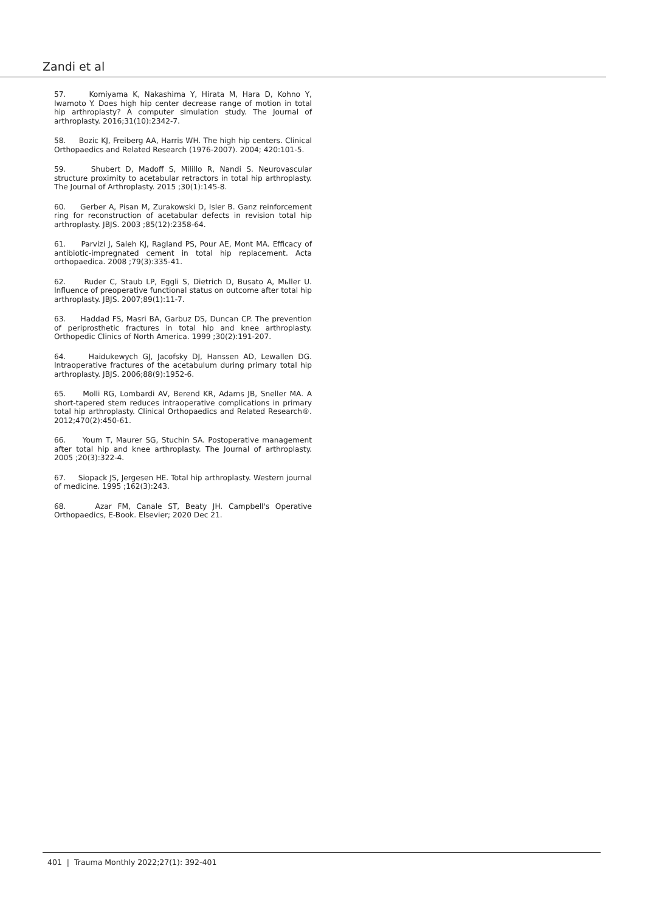Zandi et al
57. Komiyama K, Nakashima Y, Hirata M, Hara D, Kohno Y, Iwamoto Y. Does high hip center decrease range of motion in total hip arthroplasty? A computer simulation study. The Journal of arthroplasty. 2016;31(10):2342-7.
58. Bozic KJ, Freiberg AA, Harris WH. The high hip centers. Clinical Orthopaedics and Related Research (1976-2007). 2004; 420:101-5.
59. Shubert D, Madoff S, Milillo R, Nandi S. Neurovascular structure proximity to acetabular retractors in total hip arthroplasty. The Journal of Arthroplasty. 2015 ;30(1):145-8.
60. Gerber A, Pisan M, Zurakowski D, Isler B. Ganz reinforcement ring for reconstruction of acetabular defects in revision total hip arthroplasty. JBJS. 2003 ;85(12):2358-64.
61. Parvizi J, Saleh KJ, Ragland PS, Pour AE, Mont MA. Efficacy of antibiotic-impregnated cement in total hip replacement. Acta orthopaedica. 2008 ;79(3):335-41.
62. Ruder C, Staub LP, Eggli S, Dietrich D, Busato A, Mьller U. Influence of preoperative functional status on outcome after total hip arthroplasty. JBJS. 2007;89(1):11-7.
63. Haddad FS, Masri BA, Garbuz DS, Duncan CP. The prevention of periprosthetic fractures in total hip and knee arthroplasty. Orthopedic Clinics of North America. 1999 ;30(2):191-207.
64. Haidukewych GJ, Jacofsky DJ, Hanssen AD, Lewallen DG. Intraoperative fractures of the acetabulum during primary total hip arthroplasty. JBJS. 2006;88(9):1952-6.
65. Molli RG, Lombardi AV, Berend KR, Adams JB, Sneller MA. A short-tapered stem reduces intraoperative complications in primary total hip arthroplasty. Clinical Orthopaedics and Related Research®. 2012;470(2):450-61.
66. Youm T, Maurer SG, Stuchin SA. Postoperative management after total hip and knee arthroplasty. The Journal of arthroplasty. 2005 ;20(3):322-4.
67. Siopack JS, Jergesen HE. Total hip arthroplasty. Western journal of medicine. 1995 ;162(3):243.
68. Azar FM, Canale ST, Beaty JH. Campbell's Operative Orthopaedics, E-Book. Elsevier; 2020 Dec 21.
401 | Trauma Monthly 2022;27(1): 392-401